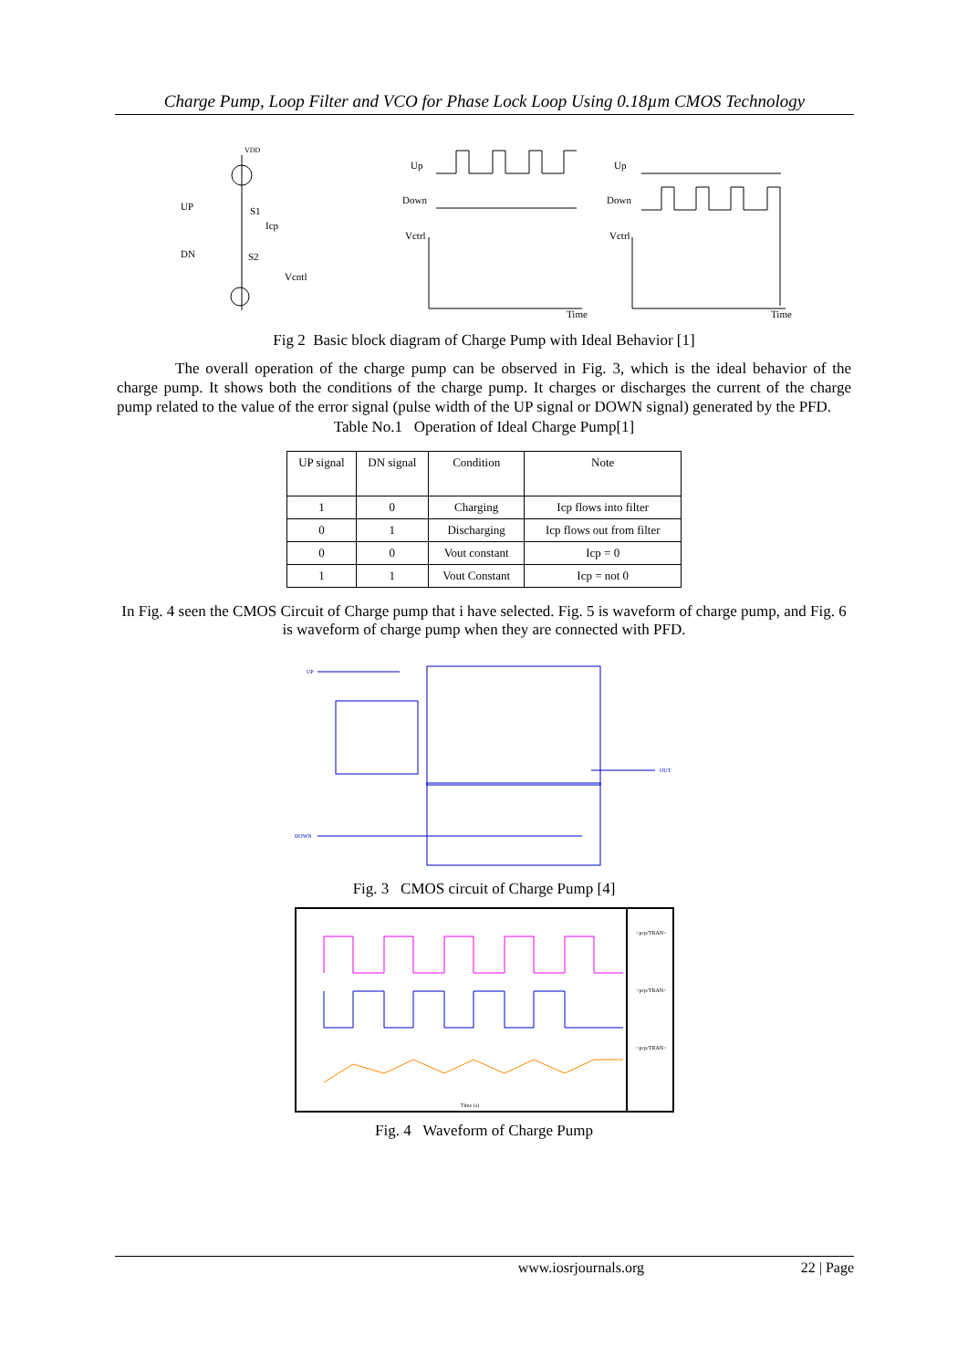Charge Pump, Loop Filter and VCO for Phase Lock Loop Using 0.18µm CMOS Technology
UP
DN
VDD
S1
Icp
S2
Vcntl
Up
Down
Vctrl
Time
Up
Down
Vctrl
Time
Fig 2 Basic block diagram of Charge Pump with Ideal Behavior [1]
The overall operation of the charge pump can be observed in Fig. 3, which is the ideal behavior of the charge pump. It shows both the conditions of the charge pump. It charges or discharges the current of the charge pump related to the value of the error signal (pulse width of the UP signal or DOWN signal) generated by the PFD.
Table No.1 Operation of Ideal Charge Pump[1]
| UP signal | DN signal | Condition | Note |
| --- | --- | --- | --- |
| 1 | 0 | Charging | Icp flows into filter |
| 0 | 1 | Discharging | Icp flows out from filter |
| 0 | 0 | Vout constant | Icp = 0 |
| 1 | 1 | Vout Constant | Icp = not 0 |
In Fig. 4 seen the CMOS Circuit of Charge pump that i have selected. Fig. 5 is waveform of charge pump, and Fig. 6 is waveform of charge pump when they are connected with PFD.
UP
DOWN
OUT
Fig. 3 CMOS circuit of Charge Pump [4]
<pcp/TRAN>
<pcp/TRAN>
<pcp/TRAN>
Time (s)
Fig. 4 Waveform of Charge Pump
www.iosrjournals.org 22 | Page